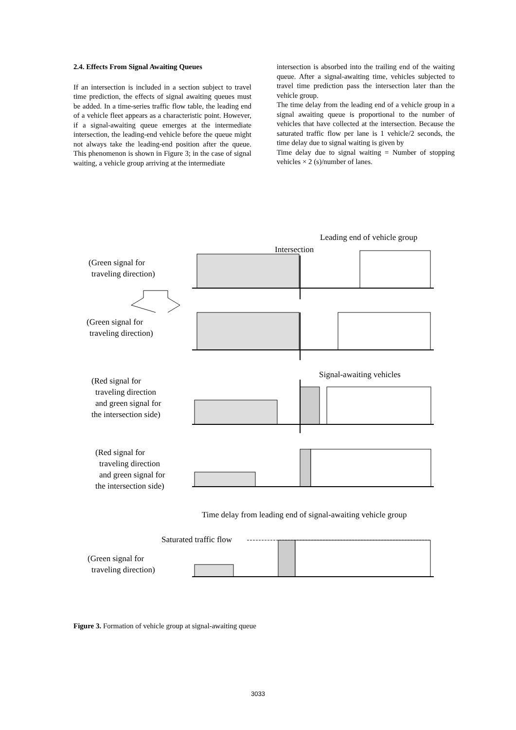2.4. Effects From Signal Awaiting Queues
If an intersection is included in a section subject to travel time prediction, the effects of signal awaiting queues must be added. In a time-series traffic flow table, the leading end of a vehicle fleet appears as a characteristic point. However, if a signal-awaiting queue emerges at the intermediate intersection, the leading-end vehicle before the queue might not always take the leading-end position after the queue. This phenomenon is shown in Figure 3; in the case of signal waiting, a vehicle group arriving at the intermediate
intersection is absorbed into the trailing end of the waiting queue. After a signal-awaiting time, vehicles subjected to travel time prediction pass the intersection later than the vehicle group.
The time delay from the leading end of a vehicle group in a signal awaiting queue is proportional to the number of vehicles that have collected at the intersection. Because the saturated traffic flow per lane is 1 vehicle/2 seconds, the time delay due to signal waiting is given by
Time delay due to signal waiting = Number of stopping vehicles × 2 (s)/number of lanes.
Leading end of vehicle group
Intersection
(Green signal for
traveling direction)
(Green signal for
traveling direction)
Signal-awaiting vehicles
(Red signal for
traveling direction
and green signal for
the intersection side)
(Red signal for
traveling direction
and green signal for
the intersection side)
Time delay from leading end of signal-awaiting vehicle group
Saturated traffic flow
(Green signal for
traveling direction)
Figure 3. Formation of vehicle group at signal-awaiting queue
3033